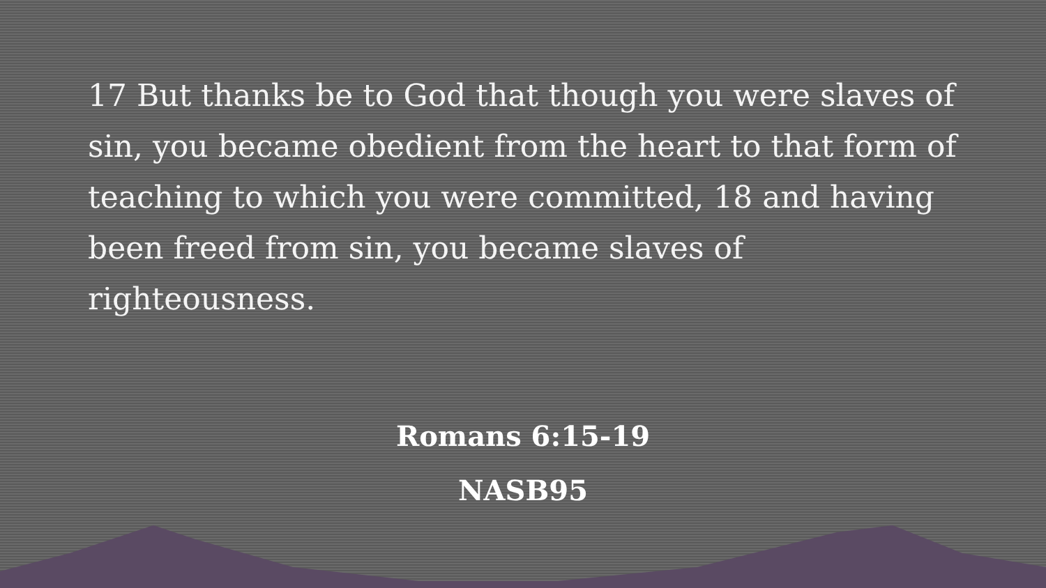17 But thanks be to God that though you were slaves of sin, you became obedient from the heart to that form of teaching to which you were committed, 18 and having been freed from sin, you became slaves of righteousness.
Romans 6:15-19
NASB95